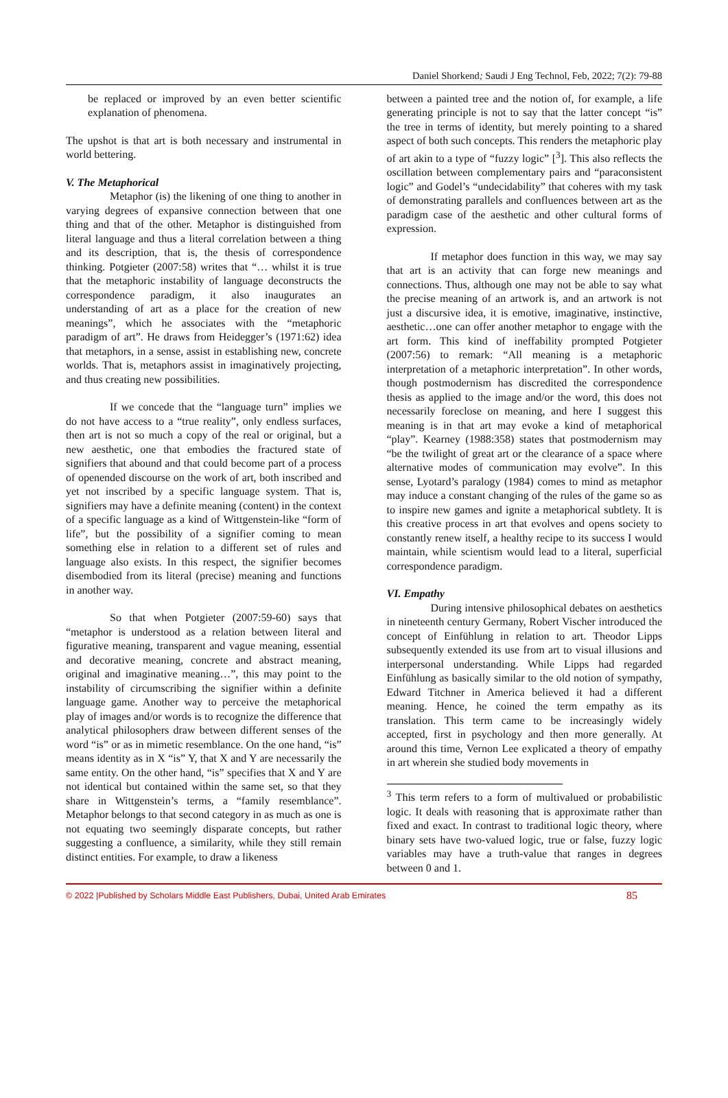Daniel Shorkend; Saudi J Eng Technol, Feb, 2022; 7(2): 79-88
be replaced or improved by an even better scientific explanation of phenomena.
The upshot is that art is both necessary and instrumental in world bettering.
V. The Metaphorical
Metaphor (is) the likening of one thing to another in varying degrees of expansive connection between that one thing and that of the other. Metaphor is distinguished from literal language and thus a literal correlation between a thing and its description, that is, the thesis of correspondence thinking. Potgieter (2007:58) writes that “… whilst it is true that the metaphoric instability of language deconstructs the correspondence paradigm, it also inaugurates an understanding of art as a place for the creation of new meanings”, which he associates with the “metaphoric paradigm of art”. He draws from Heidegger’s (1971:62) idea that metaphors, in a sense, assist in establishing new, concrete worlds. That is, metaphors assist in imaginatively projecting, and thus creating new possibilities.
If we concede that the “language turn” implies we do not have access to a “true reality”, only endless surfaces, then art is not so much a copy of the real or original, but a new aesthetic, one that embodies the fractured state of signifiers that abound and that could become part of a process of openended discourse on the work of art, both inscribed and yet not inscribed by a specific language system. That is, signifiers may have a definite meaning (content) in the context of a specific language as a kind of Wittgenstein-like “form of life”, but the possibility of a signifier coming to mean something else in relation to a different set of rules and language also exists. In this respect, the signifier becomes disembodied from its literal (precise) meaning and functions in another way.
So that when Potgieter (2007:59-60) says that “metaphor is understood as a relation between literal and figurative meaning, transparent and vague meaning, essential and decorative meaning, concrete and abstract meaning, original and imaginative meaning…”, this may point to the instability of circumscribing the signifier within a definite language game. Another way to perceive the metaphorical play of images and/or words is to recognize the difference that analytical philosophers draw between different senses of the word “is” or as in mimetic resemblance. On the one hand, “is” means identity as in X “is” Y, that X and Y are necessarily the same entity. On the other hand, “is” specifies that X and Y are not identical but contained within the same set, so that they share in Wittgenstein’s terms, a “family resemblance”. Metaphor belongs to that second category in as much as one is not equating two seemingly disparate concepts, but rather suggesting a confluence, a similarity, while they still remain distinct entities. For example, to draw a likeness
between a painted tree and the notion of, for example, a life generating principle is not to say that the latter concept “is” the tree in terms of identity, but merely pointing to a shared aspect of both such concepts. This renders the metaphoric play of art akin to a type of “fuzzy logic” [<sup>3</sup>]. This also reflects the oscillation between complementary pairs and “paraconsistent logic” and Godel’s “undecidability” that coheres with my task of demonstrating parallels and confluences between art as the paradigm case of the aesthetic and other cultural forms of expression.
If metaphor does function in this way, we may say that art is an activity that can forge new meanings and connections. Thus, although one may not be able to say what the precise meaning of an artwork is, and an artwork is not just a discursive idea, it is emotive, imaginative, instinctive, aesthetic…one can offer another metaphor to engage with the art form. This kind of ineffability prompted Potgieter (2007:56) to remark: “All meaning is a metaphoric interpretation of a metaphoric interpretation”. In other words, though postmodernism has discredited the correspondence thesis as applied to the image and/or the word, this does not necessarily foreclose on meaning, and here I suggest this meaning is in that art may evoke a kind of metaphorical “play”. Kearney (1988:358) states that postmodernism may “be the twilight of great art or the clearance of a space where alternative modes of communication may evolve”. In this sense, Lyotard’s paralogy (1984) comes to mind as metaphor may induce a constant changing of the rules of the game so as to inspire new games and ignite a metaphorical subtlety. It is this creative process in art that evolves and opens society to constantly renew itself, a healthy recipe to its success I would maintain, while scientism would lead to a literal, superficial correspondence paradigm.
VI. Empathy
During intensive philosophical debates on aesthetics in nineteenth century Germany, Robert Vischer introduced the concept of Einfühlung in relation to art. Theodor Lipps subsequently extended its use from art to visual illusions and interpersonal understanding. While Lipps had regarded Einfühlung as basically similar to the old notion of sympathy, Edward Titchner in America believed it had a different meaning. Hence, he coined the term empathy as its translation. This term came to be increasingly widely accepted, first in psychology and then more generally. At around this time, Vernon Lee explicated a theory of empathy in art wherein she studied body movements in
<sup>3</sup> This term refers to a form of multivalued or probabilistic logic. It deals with reasoning that is approximate rather than fixed and exact. In contrast to traditional logic theory, where binary sets have two-valued logic, true or false, fuzzy logic variables may have a truth-value that ranges in degrees between 0 and 1.
© 2022 |Published by Scholars Middle East Publishers, Dubai, United Arab Emirates 85